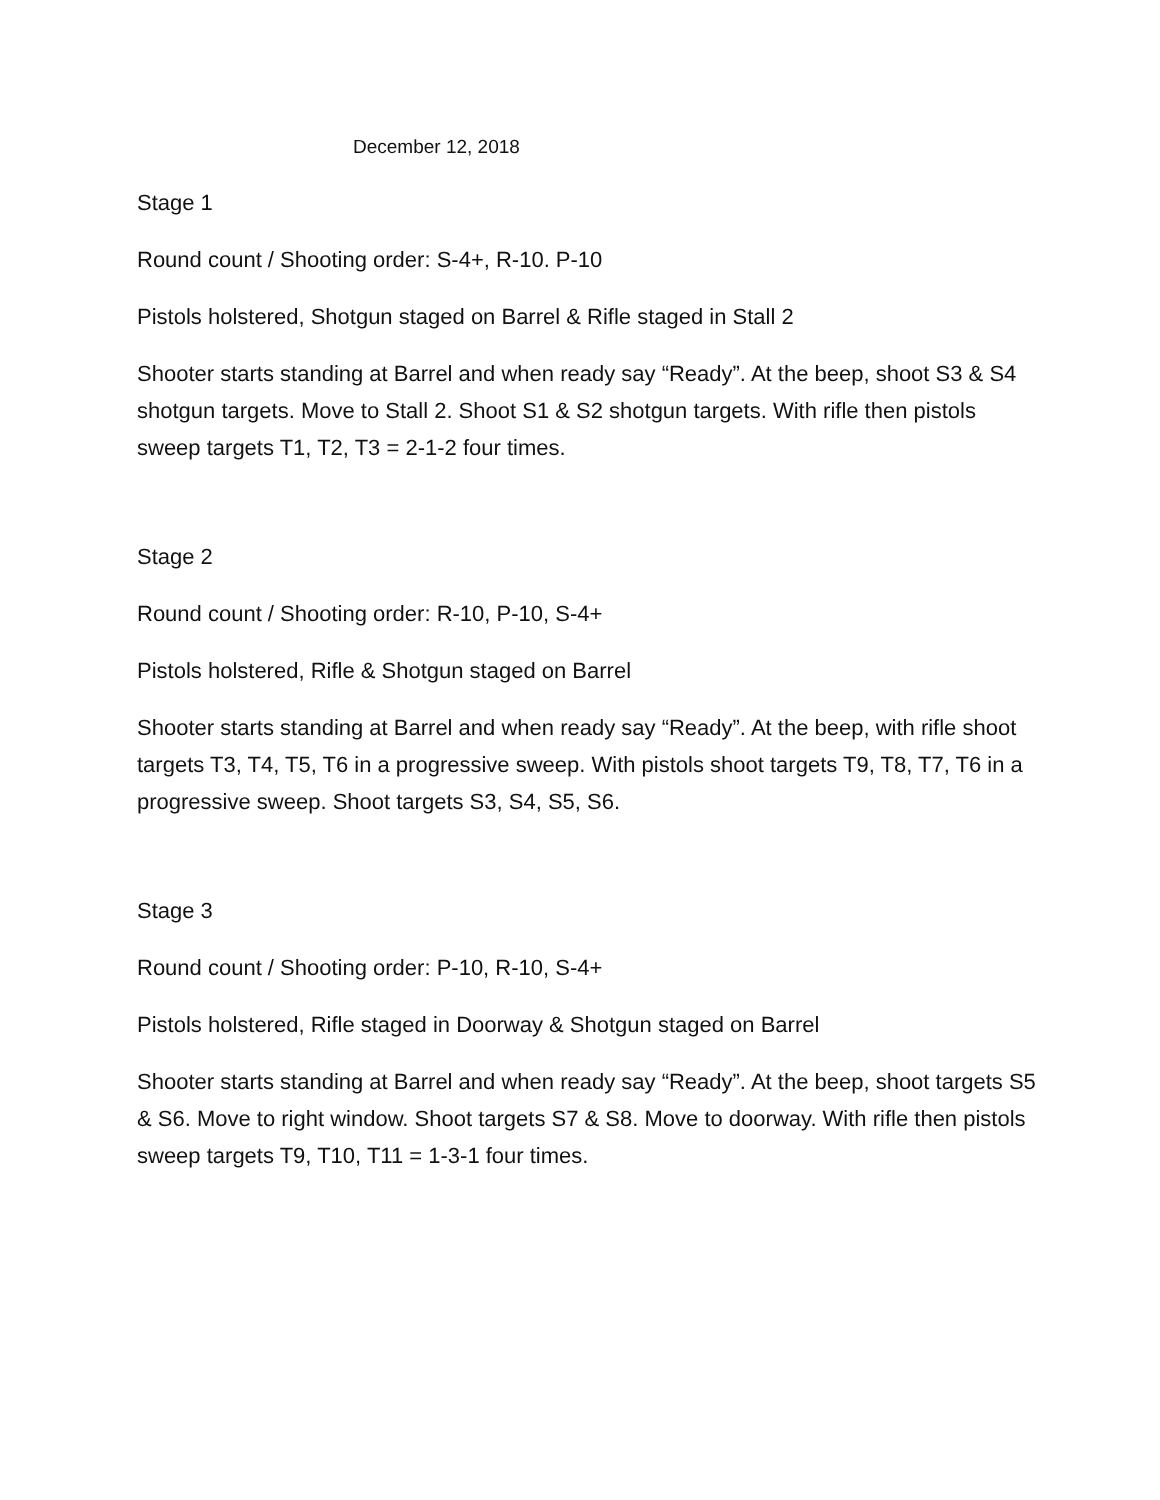December 12, 2018
Stage 1
Round count / Shooting order: S-4+, R-10. P-10
Pistols holstered, Shotgun staged on Barrel & Rifle staged in Stall 2
Shooter starts standing at Barrel and when ready say “Ready”. At the beep, shoot S3 & S4 shotgun targets. Move to Stall 2. Shoot S1 & S2 shotgun targets. With rifle then pistols sweep targets T1, T2, T3 = 2-1-2 four times.
Stage 2
Round count / Shooting order: R-10, P-10, S-4+
Pistols holstered, Rifle & Shotgun staged on Barrel
Shooter starts standing at Barrel and when ready say “Ready”. At the beep, with rifle shoot targets T3, T4, T5, T6 in a progressive sweep. With pistols shoot targets T9, T8, T7, T6 in a progressive sweep. Shoot targets S3, S4, S5, S6.
Stage 3
Round count / Shooting order: P-10, R-10, S-4+
Pistols holstered, Rifle staged in Doorway & Shotgun staged on Barrel
Shooter starts standing at Barrel and when ready say “Ready”. At the beep, shoot targets S5 & S6. Move to right window. Shoot targets S7 & S8. Move to doorway. With rifle then pistols sweep targets T9, T10, T11 = 1-3-1 four times.